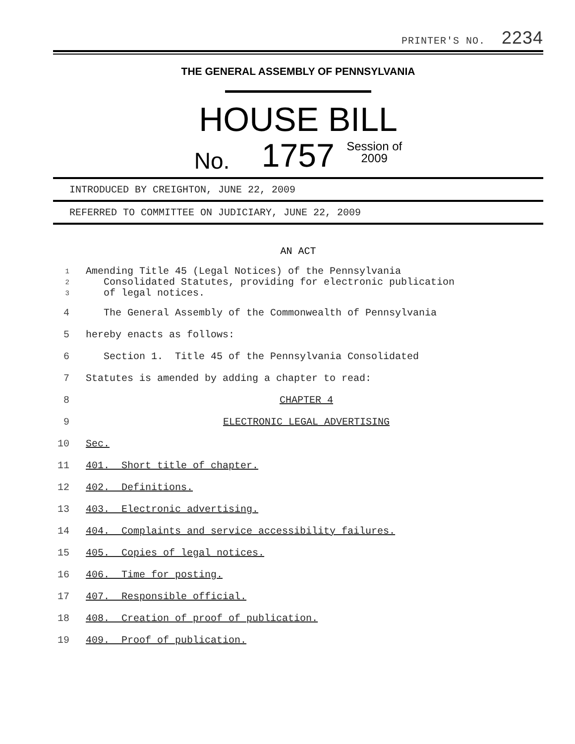PRINTER'S NO. 2234
THE GENERAL ASSEMBLY OF PENNSYLVANIA
HOUSE BILL
No. 1757 Session of
2009
INTRODUCED BY CREIGHTON, JUNE 22, 2009
REFERRED TO COMMITTEE ON JUDICIARY, JUNE 22, 2009
AN ACT
1
2
3
Amending Title 45 (Legal Notices) of the Pennsylvania
Consolidated Statutes, providing for electronic publication
of legal notices.
4 The General Assembly of the Commonwealth of Pennsylvania
5 hereby enacts as follows:
6 Section 1. Title 45 of the Pennsylvania Consolidated
7 Statutes is amended by adding a chapter to read:
8 CHAPTER 4
9 ELECTRONIC LEGAL ADVERTISING
10 Sec.
11 401. Short title of chapter.
12 402. Definitions.
13 403. Electronic advertising.
14 404. Complaints and service accessibility failures.
15 405. Copies of legal notices.
16 406. Time for posting.
17 407. Responsible official.
18 408. Creation of proof of publication.
19 409. Proof of publication.